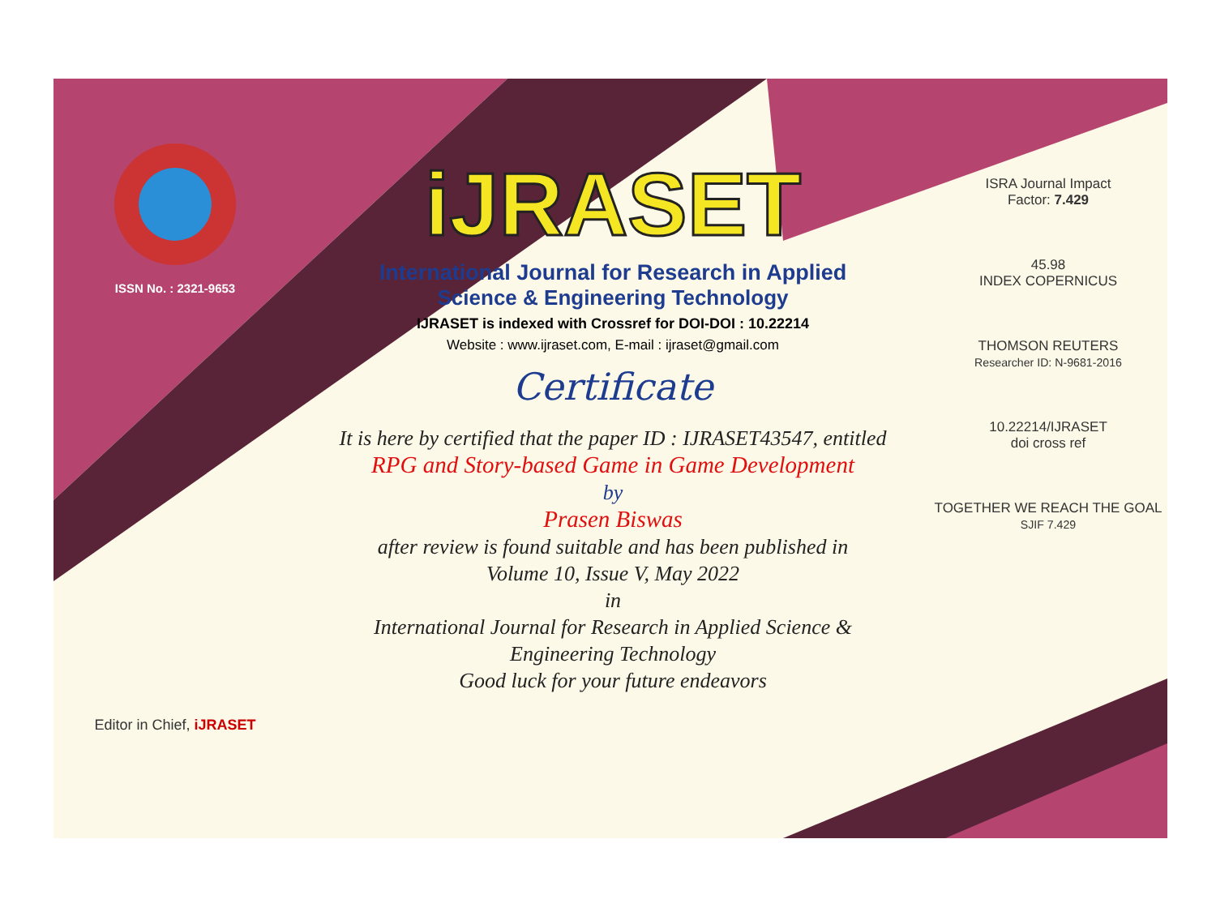ISSN No. : 2321-9653
Editor in Chief, iJRASET
iJRASET
International Journal for Research in Applied
Science & Engineering Technology
IJRASET is indexed with Crossref for DOI-DOI : 10.22214
Website : www.ijraset.com, E-mail : ijraset@gmail.com
Certificate
It is here by certified that the paper ID : IJRASET43547, entitled
RPG and Story-based Game in Game Development
by
Prasen Biswas
after review is found suitable and has been published in
Volume 10, Issue V, May 2022
in
International Journal for Research in Applied Science &
Engineering Technology
Good luck for your future endeavors
ISRA Journal Impact
Factor: 7.429
45.98
INDEX COPERNICUS
THOMSON REUTERS
Researcher ID: N-9681-2016
10.22214/IJRASET
doi cross ref
TOGETHER WE REACH THE GOAL
SJIF 7.429